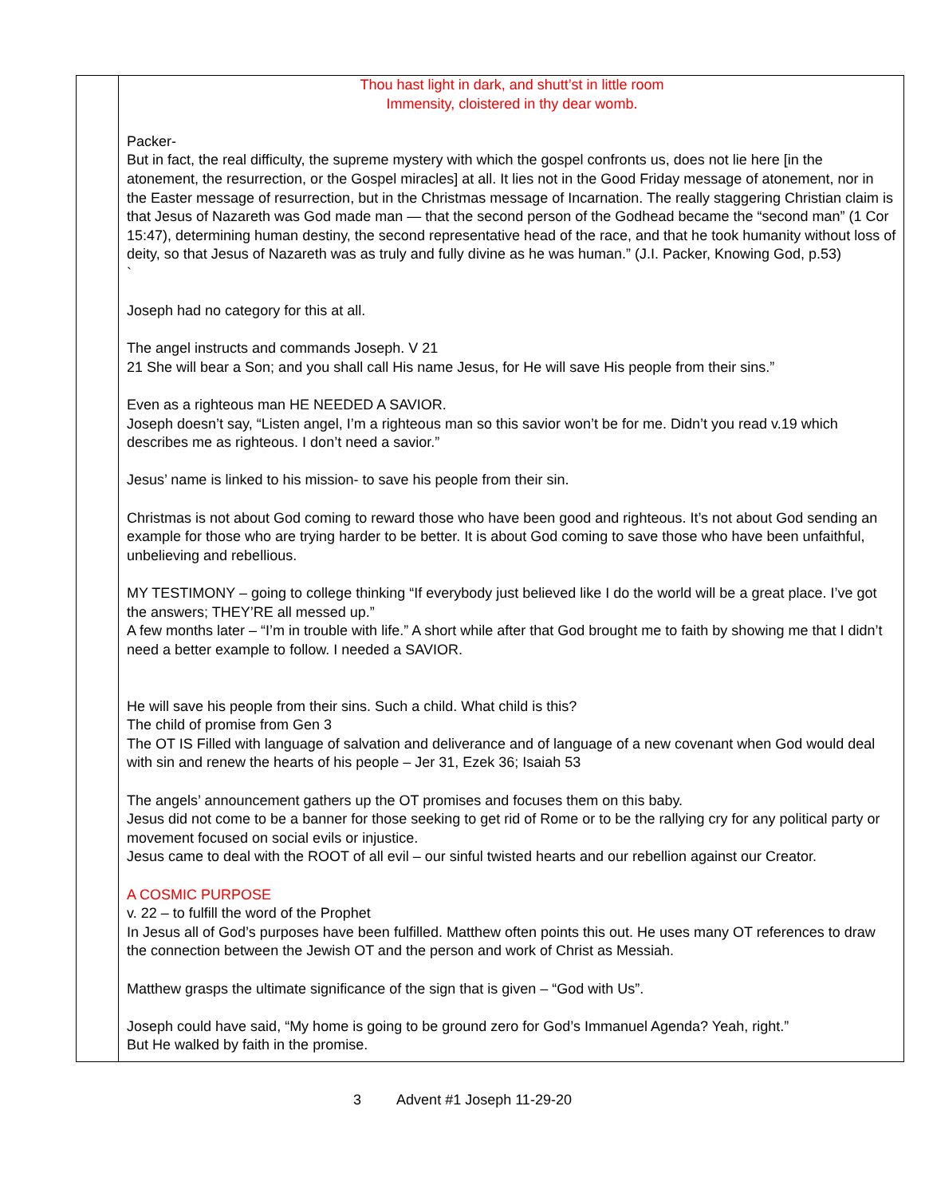| | Thou hast light in dark, and shutt’st in little room Immensity, cloistered in thy dear womb. Packer- But in fact, the real difficulty, the supreme mystery with which the gospel confronts us, does not lie here [in the atonement, the resurrection, or the Gospel miracles] at all. It lies not in the Good Friday message of atonement, nor in the Easter message of resurrection, but in the Christmas message of Incarnation. The really staggering Christian claim is that Jesus of Nazareth was God made man — that the second person of the Godhead became the “second man” (1 Cor 15:47), determining human destiny, the second representative head of the race, and that he took humanity without loss of deity, so that Jesus of Nazareth was as truly and fully divine as he was human.” (J.I. Packer, Knowing God, p.53) ` Joseph had no category for this at all. The angel instructs and commands Joseph. V 21 21 She will bear a Son; and you shall call His name Jesus, for He will save His people from their sins.” Even as a righteous man HE NEEDED A SAVIOR. Joseph doesn’t say, “Listen angel, I’m a righteous man so this savior won’t be for me. Didn’t you read v.19 which describes me as righteous. I don’t need a savior.” Jesus’ name is linked to his mission- to save his people from their sin. Christmas is not about God coming to reward those who have been good and righteous. It’s not about God sending an example for those who are trying harder to be better. It is about God coming to save those who have been unfaithful, unbelieving and rebellious. MY TESTIMONY – going to college thinking “If everybody just believed like I do the world will be a great place. I’ve got the answers; THEY’RE all messed up.” A few months later – “I’m in trouble with life.” A short while after that God brought me to faith by showing me that I didn’t need a better example to follow. I needed a SAVIOR. He will save his people from their sins. Such a child. What child is this? The child of promise from Gen 3 The OT IS Filled with language of salvation and deliverance and of language of a new covenant when God would deal with sin and renew the hearts of his people – Jer 31, Ezek 36; Isaiah 53 The angels’ announcement gathers up the OT promises and focuses them on this baby. Jesus did not come to be a banner for those seeking to get rid of Rome or to be the rallying cry for any political party or movement focused on social evils or injustice. Jesus came to deal with the ROOT of all evil – our sinful twisted hearts and our rebellion against our Creator. A COSMIC PURPOSE v. 22 – to fulfill the word of the Prophet In Jesus all of God’s purposes have been fulfilled. Matthew often points this out. He uses many OT references to draw the connection between the Jewish OT and the person and work of Christ as Messiah. Matthew grasps the ultimate significance of the sign that is given – “God with Us”. Joseph could have said, “My home is going to be ground zero for God’s Immanuel Agenda? Yeah, right.” But He walked by faith in the promise. |
3 Advent #1 Joseph 11-29-20